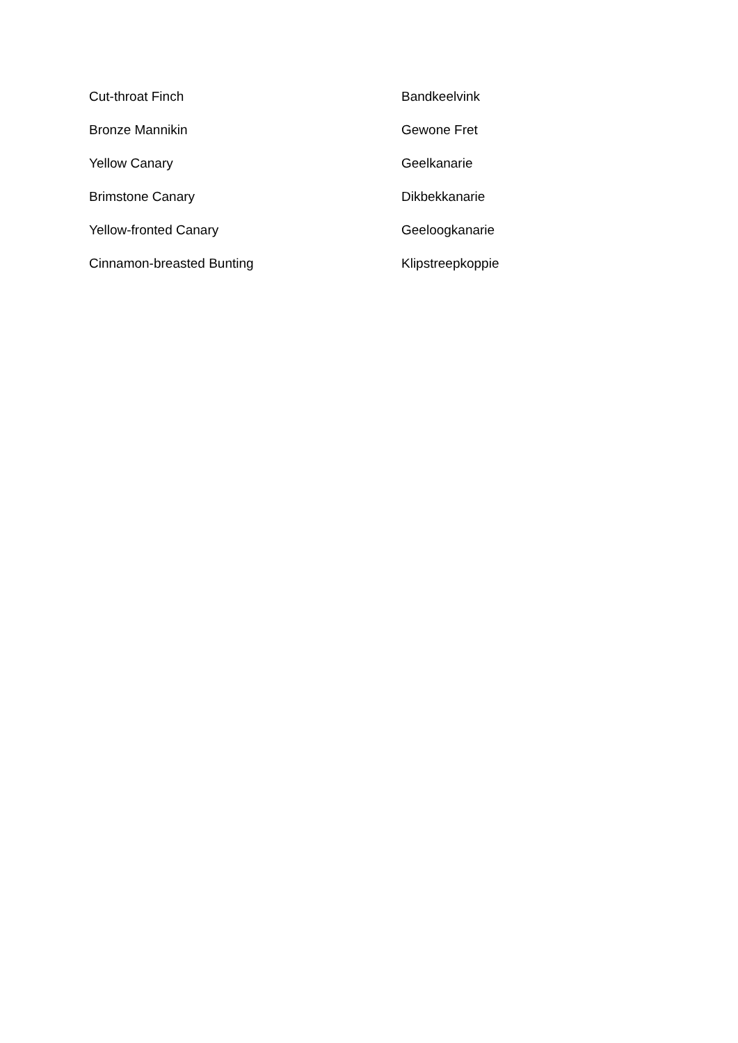| Cut-throat Finch | Bandkeelvink |
| Bronze Mannikin | Gewone Fret |
| Yellow Canary | Geelkanarie |
| Brimstone Canary | Dikbekkanarie |
| Yellow-fronted Canary | Geeloogkanarie |
| Cinnamon-breasted Bunting | Klipstreepkoppie |